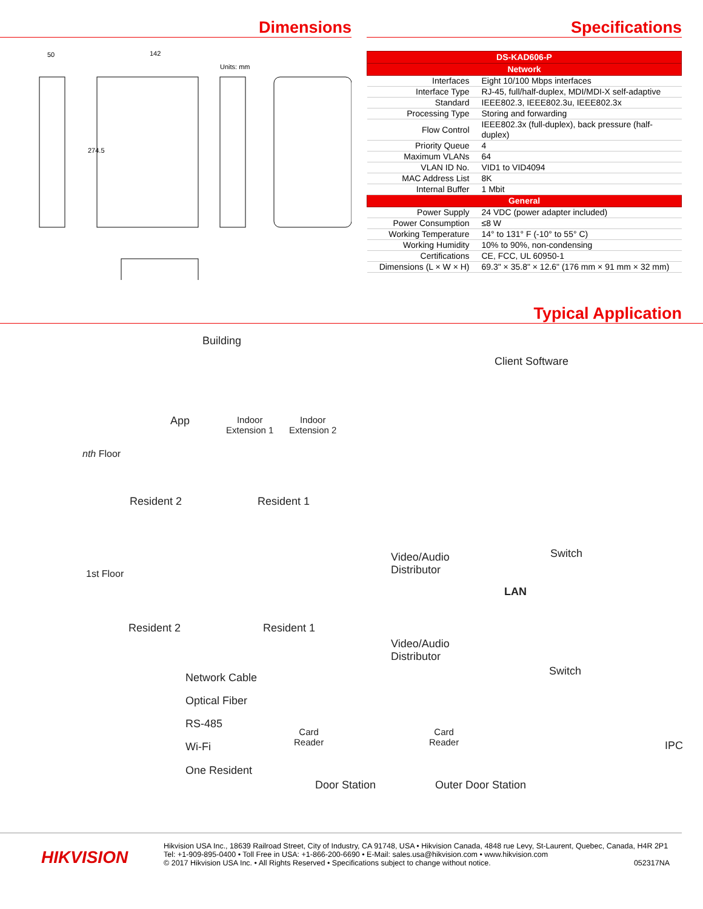Dimensions
50 142
274.5
Units: mm
Specifications
| DS-KAD606-P | |
| --- | --- |
| Network | |
| Interfaces | Eight 10/100 Mbps interfaces |
| Interface Type | RJ-45, full/half-duplex, MDI/MDI-X self-adaptive |
| Standard | IEEE802.3, IEEE802.3u, IEEE802.3x |
| Processing Type | Storing and forwarding |
| Flow Control | IEEE802.3x (full-duplex), back pressure (half-duplex) |
| Priority Queue | 4 |
| Maximum VLANs | 64 |
| VLAN ID No. | VID1 to VID4094 |
| MAC Address List | 8K |
| Internal Buffer | 1 Mbit |
| General | |
| Power Supply | 24 VDC (power adapter included) |
| Power Consumption | ≤8 W |
| Working Temperature | 14° to 131° F (-10° to 55° C) |
| Working Humidity | 10% to 90%, non-condensing |
| Certifications | CE, FCC, UL 60950-1 |
| Dimensions (L × W × H) | 69.3" × 35.8" × 12.6" (176 mm × 91 mm × 32 mm) |
Typical Application
Building
Client Software
App Indoor
Extension 1
Indoor
Extension 2
nth Floor
Resident 2 Resident 1
Switch Video/Audio
Distributor 1st Floor
LAN
Resident 2 Resident 1
Video/Audio
Distributor
Switch
Network Cable
Optical Fiber
RS-485
Wi-Fi
One Resident
Card
Reader
Card
Reader IPC
Door Station Outer Door Station
HIKVISION
Hikvision USA Inc., 18639 Railroad Street, City of Industry, CA 91748, USA • Hikvision Canada, 4848 rue Levy, St-Laurent, Quebec, Canada, H4R 2P1
Tel: +1-909-895-0400 • Toll Free in USA: +1-866-200-6690 • E-Mail: sales.usa@hikvision.com • www.hikvision.com
© 2017 Hikvision USA Inc. • All Rights Reserved • Specifications subject to change without notice. 052317NA